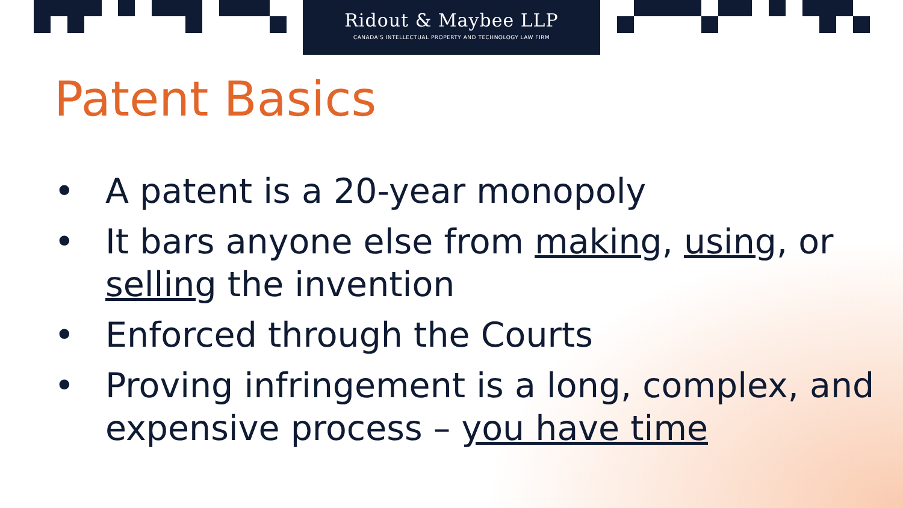Ridout & Maybee LLP
CANADA'S INTELLECTUAL PROPERTY AND TECHNOLOGY LAW FIRM
Patent Basics
• A patent is a 20-year monopoly
• It bars anyone else from making, using, or selling the invention
• Enforced through the Courts
• Proving infringement is a long, complex, and expensive process – you have time